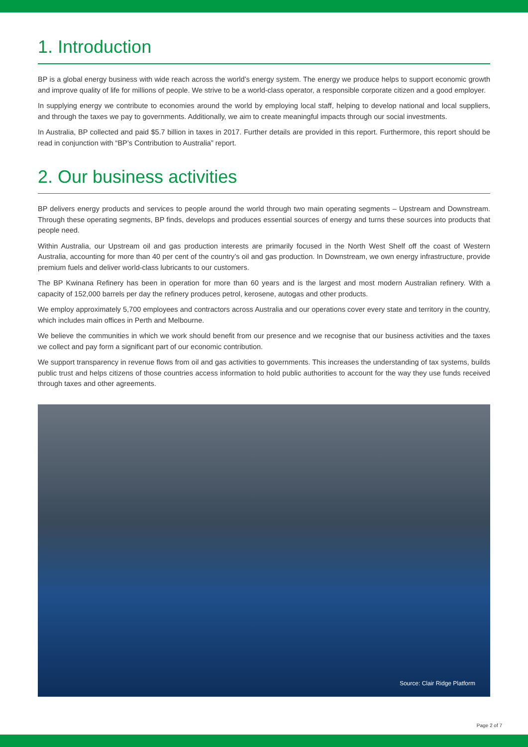1. Introduction
BP is a global energy business with wide reach across the world’s energy system. The energy we produce helps to support economic growth and improve quality of life for millions of people. We strive to be a world-class operator, a responsible corporate citizen and a good employer.
In supplying energy we contribute to economies around the world by employing local staff, helping to develop national and local suppliers, and through the taxes we pay to governments. Additionally, we aim to create meaningful impacts through our social investments.
In Australia, BP collected and paid $5.7 billion in taxes in 2017. Further details are provided in this report. Furthermore, this report should be read in conjunction with “BP’s Contribution to Australia” report.
2. Our business activities
BP delivers energy products and services to people around the world through two main operating segments – Upstream and Downstream. Through these operating segments, BP finds, develops and produces essential sources of energy and turns these sources into products that people need.
Within Australia, our Upstream oil and gas production interests are primarily focused in the North West Shelf off the coast of Western Australia, accounting for more than 40 per cent of the country’s oil and gas production. In Downstream, we own energy infrastructure, provide premium fuels and deliver world-class lubricants to our customers.
The BP Kwinana Refinery has been in operation for more than 60 years and is the largest and most modern Australian refinery. With a capacity of 152,000 barrels per day the refinery produces petrol, kerosene, autogas and other products.
We employ approximately 5,700 employees and contractors across Australia and our operations cover every state and territory in the country, which includes main offices in Perth and Melbourne.
We believe the communities in which we work should benefit from our presence and we recognise that our business activities and the taxes we collect and pay form a significant part of our economic contribution.
We support transparency in revenue flows from oil and gas activities to governments. This increases the understanding of tax systems, builds public trust and helps citizens of those countries access information to hold public authorities to account for the way they use funds received through taxes and other agreements.
Source: Clair Ridge Platform
Page 2 of 7